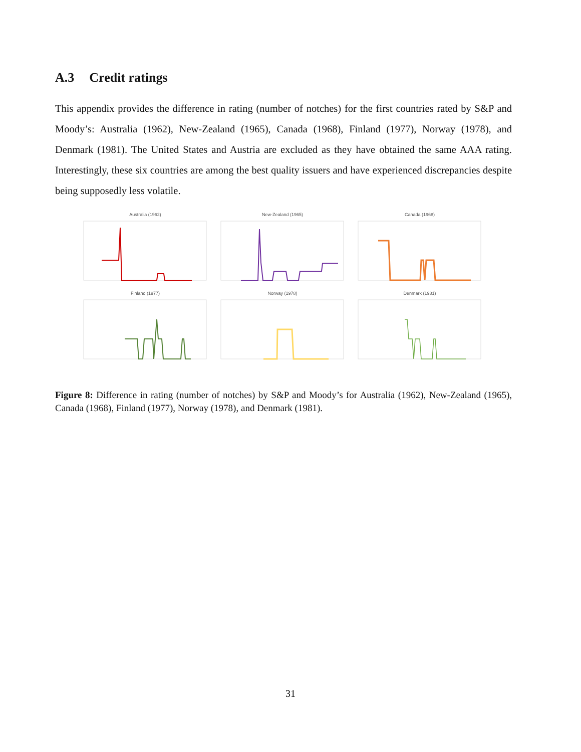A.3 Credit ratings
This appendix provides the difference in rating (number of notches) for the first countries rated by S&P and Moody’s: Australia (1962), New-Zealand (1965), Canada (1968), Finland (1977), Norway (1978), and Denmark (1981). The United States and Austria are excluded as they have obtained the same AAA rating. Interestingly, these six countries are among the best quality issuers and have experienced discrepancies despite being supposedly less volatile.
Australia (1962)
New-Zealand (1965)
Canada (1968)
Finland (1977)
Norway (1978)
Denmark (1981)
Figure 8: Difference in rating (number of notches) by S&P and Moody’s for Australia (1962), New-Zealand (1965), Canada (1968), Finland (1977), Norway (1978), and Denmark (1981).
31